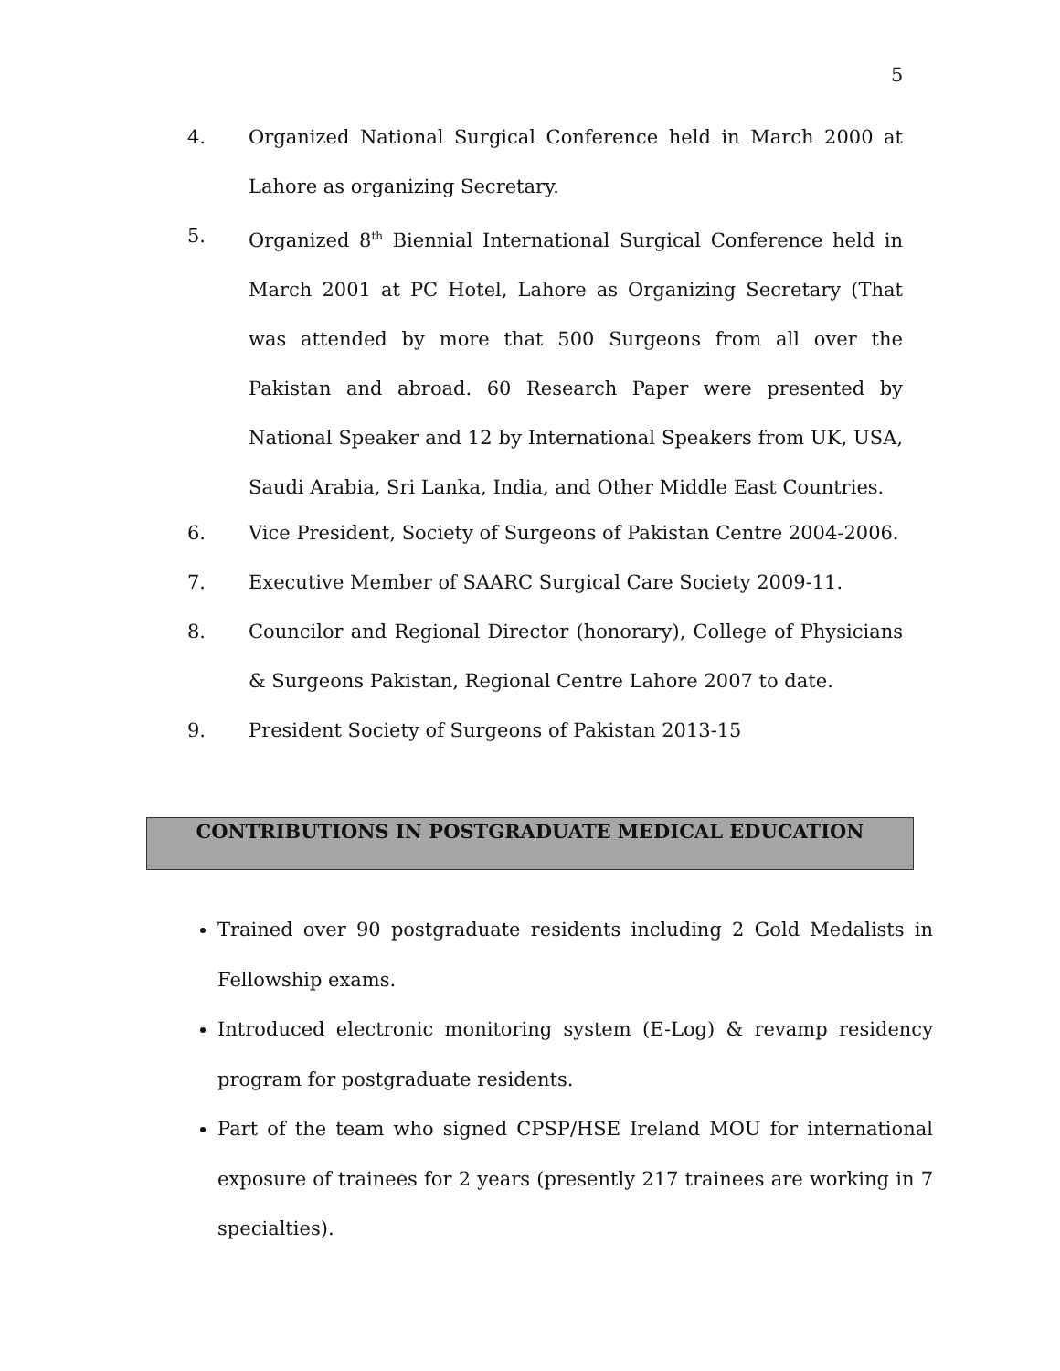5
4. Organized National Surgical Conference held in March 2000 at Lahore as organizing Secretary.
5. Organized 8<sup>th</sup> Biennial International Surgical Conference held in March 2001 at PC Hotel, Lahore as Organizing Secretary (That was attended by more that 500 Surgeons from all over the Pakistan and abroad. 60 Research Paper were presented by National Speaker and 12 by International Speakers from UK, USA, Saudi Arabia, Sri Lanka, India, and Other Middle East Countries.
6. Vice President, Society of Surgeons of Pakistan Centre 2004-2006.
7. Executive Member of SAARC Surgical Care Society 2009-11.
8. Councilor and Regional Director (honorary), College of Physicians & Surgeons Pakistan, Regional Centre Lahore 2007 to date.
9. President Society of Surgeons of Pakistan 2013-15
CONTRIBUTIONS IN POSTGRADUATE MEDICAL EDUCATION
Trained over 90 postgraduate residents including 2 Gold Medalists in Fellowship exams.
Introduced electronic monitoring system (E-Log) & revamp residency program for postgraduate residents.
Part of the team who signed CPSP/HSE Ireland MOU for international exposure of trainees for 2 years (presently 217 trainees are working in 7 specialties).